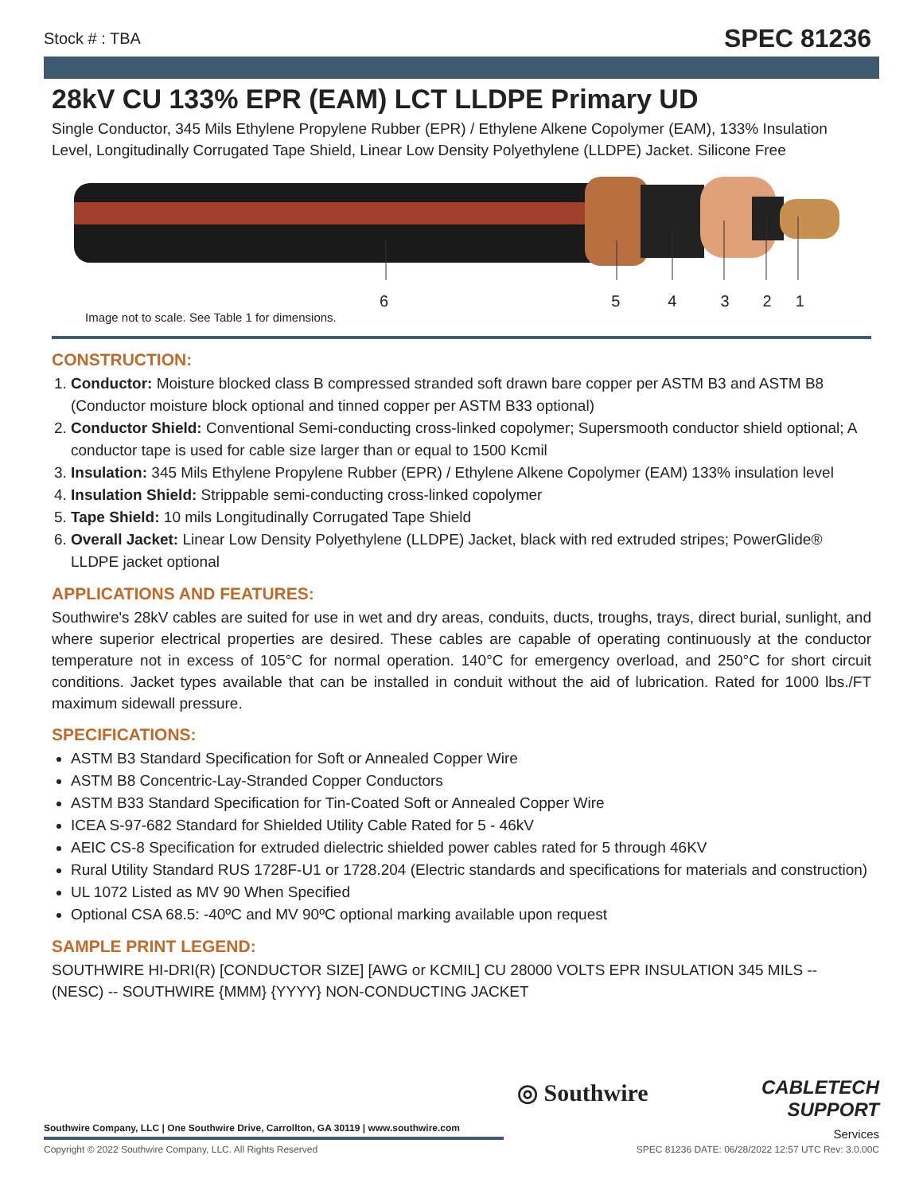Stock # : TBA SPEC 81236
28kV CU 133% EPR (EAM) LCT LLDPE Primary UD
Single Conductor, 345 Mils Ethylene Propylene Rubber (EPR) / Ethylene Alkene Copolymer (EAM), 133% Insulation Level, Longitudinally Corrugated Tape Shield, Linear Low Density Polyethylene (LLDPE) Jacket. Silicone Free
654321
Image not to scale. See Table 1 for dimensions.
CONSTRUCTION:
1. Conductor: Moisture blocked class B compressed stranded soft drawn bare copper per ASTM B3 and ASTM B8 (Conductor moisture block optional and tinned copper per ASTM B33 optional)
2. Conductor Shield: Conventional Semi-conducting cross-linked copolymer; Supersmooth conductor shield optional; A conductor tape is used for cable size larger than or equal to 1500 Kcmil
3. Insulation: 345 Mils Ethylene Propylene Rubber (EPR) / Ethylene Alkene Copolymer (EAM) 133% insulation level
4. Insulation Shield: Strippable semi-conducting cross-linked copolymer
5. Tape Shield: 10 mils Longitudinally Corrugated Tape Shield
6. Overall Jacket: Linear Low Density Polyethylene (LLDPE) Jacket, black with red extruded stripes; PowerGlide® LLDPE jacket optional
APPLICATIONS AND FEATURES:
Southwire's 28kV cables are suited for use in wet and dry areas, conduits, ducts, troughs, trays, direct burial, sunlight, and where superior electrical properties are desired. These cables are capable of operating continuously at the conductor temperature not in excess of 105°C for normal operation. 140°C for emergency overload, and 250°C for short circuit conditions. Jacket types available that can be installed in conduit without the aid of lubrication. Rated for 1000 lbs./FT maximum sidewall pressure.
SPECIFICATIONS:
ASTM B3 Standard Specification for Soft or Annealed Copper Wire
ASTM B8 Concentric-Lay-Stranded Copper Conductors
ASTM B33 Standard Specification for Tin-Coated Soft or Annealed Copper Wire
ICEA S-97-682 Standard for Shielded Utility Cable Rated for 5 - 46kV
AEIC CS-8 Specification for extruded dielectric shielded power cables rated for 5 through 46KV
Rural Utility Standard RUS 1728F-U1 or 1728.204 (Electric standards and specifications for materials and construction)
UL 1072 Listed as MV 90 When Specified
Optional CSA 68.5: -40ºC and MV 90ºC optional marking available upon request
SAMPLE PRINT LEGEND:
SOUTHWIRE HI-DRI(R) [CONDUCTOR SIZE] [AWG or KCMIL] CU 28000 VOLTS EPR INSULATION 345 MILS -- (NESC) -- SOUTHWIRE {MMM} {YYYY} NON-CONDUCTING JACKET
◎ Southwire
CABLETECH
SUPPORT
Services
Southwire Company, LLC | One Southwire Drive, Carrollton, GA 30119 | www.southwire.com
Copyright © 2022 Southwire Company, LLC. All Rights Reserved SPEC 81236 DATE: 06/28/2022 12:57 UTC Rev: 3.0.00C